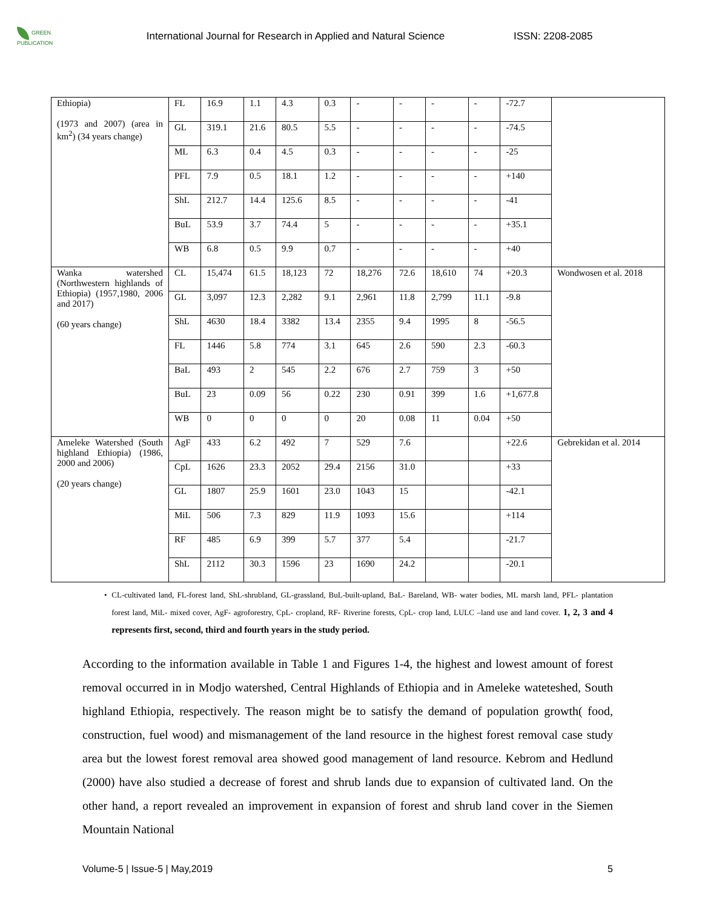GREEN PUBLICATION
International Journal for Research in Applied and Natural Science
ISSN: 2208-2085
| Ethiopia) (1973 and 2007) (area in km<sup>2</sup>) (34 years change) | FL | 16.9 | 1.1 | 4.3 | 0.3 | - | - | - | - | -72.7 | |
| | GL | 319.1 | 21.6 | 80.5 | 5.5 | - | - | - | - | -74.5 | |
| | ML | 6.3 | 0.4 | 4.5 | 0.3 | - | - | - | - | -25 | |
| | PFL | 7.9 | 0.5 | 18.1 | 1.2 | - | - | - | - | +140 | |
| | ShL | 212.7 | 14.4 | 125.6 | 8.5 | - | - | - | - | -41 | |
| | BuL | 53.9 | 3.7 | 74.4 | 5 | - | - | - | - | +35.1 | |
| | WB | 6.8 | 0.5 | 9.9 | 0.7 | - | - | - | - | +40 | |
| Wanka watershed (Northwestern highlands of Ethiopia) (1957,1980, 2006 and 2017) (60 years change) | CL | 15,474 | 61.5 | 18,123 | 72 | 18,276 | 72.6 | 18,610 | 74 | +20.3 | Wondwosen et al. 2018 |
| | GL | 3,097 | 12.3 | 2,282 | 9.1 | 2,961 | 11.8 | 2,799 | 11.1 | -9.8 | |
| | ShL | 4630 | 18.4 | 3382 | 13.4 | 2355 | 9.4 | 1995 | 8 | -56.5 | |
| | FL | 1446 | 5.8 | 774 | 3.1 | 645 | 2.6 | 590 | 2.3 | -60.3 | |
| | BaL | 493 | 2 | 545 | 2.2 | 676 | 2.7 | 759 | 3 | +50 | |
| | BuL | 23 | 0.09 | 56 | 0.22 | 230 | 0.91 | 399 | 1.6 | +1,677.8 | |
| | WB | 0 | 0 | 0 | 0 | 20 | 0.08 | 11 | 0.04 | +50 | |
| Ameleke Watershed (South highland Ethiopia) (1986, 2000 and 2006) (20 years change) | AgF | 433 | 6.2 | 492 | 7 | 529 | 7.6 | | | +22.6 | Gebrekidan et al. 2014 |
| | CpL | 1626 | 23.3 | 2052 | 29.4 | 2156 | 31.0 | | | +33 | |
| | GL | 1807 | 25.9 | 1601 | 23.0 | 1043 | 15 | | | -42.1 | |
| | MiL | 506 | 7.3 | 829 | 11.9 | 1093 | 15.6 | | | +114 | |
| | RF | 485 | 6.9 | 399 | 5.7 | 377 | 5.4 | | | -21.7 | |
| | ShL | 2112 | 30.3 | 1596 | 23 | 1690 | 24.2 | | | -20.1 | |
• CL-cultivated land, FL-forest land, ShL-shrubland, GL-grassland, BuL-built-upland, BaL- Bareland, WB- water bodies, ML marsh land, PFL- plantation forest land, MiL- mixed cover, AgF- agroforestry, CpL- cropland, RF- Riverine forests, CpL- crop land, LULC –land use and land cover. 1, 2, 3 and 4 represents first, second, third and fourth years in the study period.
According to the information available in Table 1 and Figures 1-4, the highest and lowest amount of forest removal occurred in in Modjo watershed, Central Highlands of Ethiopia and in Ameleke wateteshed, South highland Ethiopia, respectively. The reason might be to satisfy the demand of population growth( food, construction, fuel wood) and mismanagement of the land resource in the highest forest removal case study area but the lowest forest removal area showed good management of land resource. Kebrom and Hedlund (2000) have also studied a decrease of forest and shrub lands due to expansion of cultivated land. On the other hand, a report revealed an improvement in expansion of forest and shrub land cover in the Siemen Mountain National
Volume-5 | Issue-5 | May,2019 5